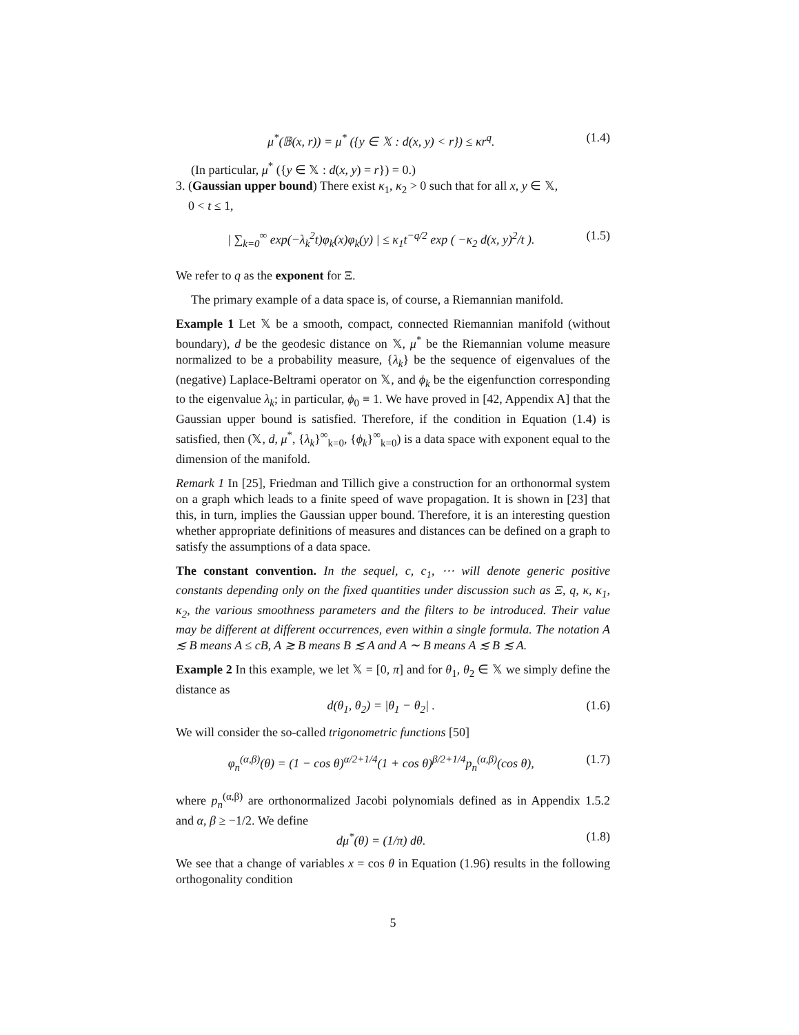μ<sup>*</sup>(𝔹(x, r)) = μ<sup>*</sup> ({y ∈ 𝕏 : d(x, y) < r}) ≤ κr<sup>q</sup>. (1.4)
(In particular, μ<sup>*</sup> ({y ∈ 𝕏 : d(x, y) = r}) = 0.)
3. (Gaussian upper bound) There exist κ<sub>1</sub>, κ<sub>2</sub> > 0 such that for all x, y ∈ 𝕏,
0 < t ≤ 1,
| ∑<sub>k=0</sub><sup>∞</sup> exp(−λ<sub>k</sub><sup>2</sup>t)φ<sub>k</sub>(x)φ<sub>k</sub>(y) | ≤ κ<sub>1</sub>t<sup>−q/2</sup> exp ( −κ<sub>2</sub> d(x, y)<sup>2</sup>/t ). (1.5)
We refer to q as the exponent for Ξ.
The primary example of a data space is, of course, a Riemannian manifold.
Example 1 Let 𝕏 be a smooth, compact, connected Riemannian manifold (without boundary), d be the geodesic distance on 𝕏, μ<sup>*</sup> be the Riemannian volume measure normalized to be a probability measure, {λ<sub>k</sub>} be the sequence of eigenvalues of the (negative) Laplace-Beltrami operator on 𝕏, and ϕ<sub>k</sub> be the eigenfunction corresponding to the eigenvalue λ<sub>k</sub>; in particular, ϕ<sub>0</sub> ≡ 1. We have proved in [42, Appendix A] that the Gaussian upper bound is satisfied. Therefore, if the condition in Equation (1.4) is satisfied, then (𝕏, d, μ<sup>*</sup>, {λ<sub>k</sub>}<sup>∞</sup><sub>k=0</sub>, {ϕ<sub>k</sub>}<sup>∞</sup><sub>k=0</sub>) is a data space with exponent equal to the dimension of the manifold.
Remark 1 In [25], Friedman and Tillich give a construction for an orthonormal system on a graph which leads to a finite speed of wave propagation. It is shown in [23] that this, in turn, implies the Gaussian upper bound. Therefore, it is an interesting question whether appropriate definitions of measures and distances can be defined on a graph to satisfy the assumptions of a data space.
The constant convention. In the sequel, c, c<sub>1</sub>, ⋯ will denote generic positive constants depending only on the fixed quantities under discussion such as Ξ, q, κ, κ<sub>1</sub>, κ<sub>2</sub>, the various smoothness parameters and the filters to be introduced. Their value may be different at different occurrences, even within a single formula. The notation A ≲ B means A ≤ cB, A ≳ B means B ≲ A and A ∼ B means A ≲ B ≲ A.
Example 2 In this example, we let 𝕏 = [0, π] and for θ<sub>1</sub>, θ<sub>2</sub> ∈ 𝕏 we simply define the distance as
d(θ<sub>1</sub>, θ<sub>2</sub>) = |θ<sub>1</sub> − θ<sub>2</sub>| . (1.6)
We will consider the so-called trigonometric functions [50]
φ<sub>n</sub><sup>(α,β)</sup>(θ) = (1 − cos θ)<sup>α/2+1/4</sup>(1 + cos θ)<sup>β/2+1/4</sup>p<sub>n</sub><sup>(α,β)</sup>(cos θ), (1.7)
where p<sub>n</sub><sup>(α,β)</sup> are orthonormalized Jacobi polynomials defined as in Appendix 1.5.2 and α, β ≥ −1/2. We define
dμ<sup>*</sup>(θ) = (1/π) dθ. (1.8)
We see that a change of variables x = cos θ in Equation (1.96) results in the following orthogonality condition
5